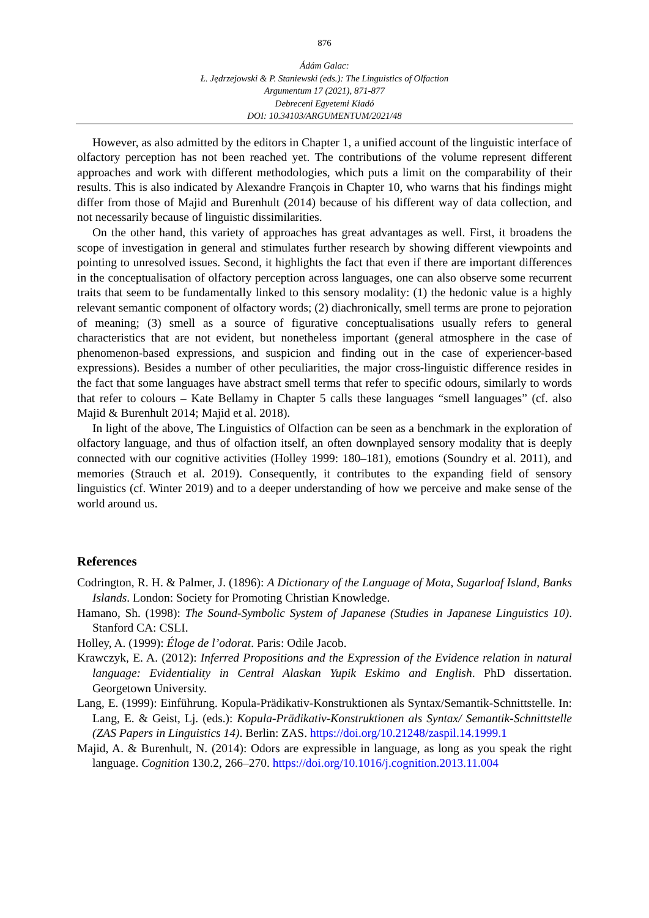876
Ádám Galac:
Ł. Jędrzejowski & P. Staniewski (eds.): The Linguistics of Olfaction
Argumentum 17 (2021), 871-877
Debreceni Egyetemi Kiadó
DOI: 10.34103/ARGUMENTUM/2021/48
However, as also admitted by the editors in Chapter 1, a unified account of the linguistic interface of olfactory perception has not been reached yet. The contributions of the volume represent different approaches and work with different methodologies, which puts a limit on the comparability of their results. This is also indicated by Alexandre François in Chapter 10, who warns that his findings might differ from those of Majid and Burenhult (2014) because of his different way of data collection, and not necessarily because of linguistic dissimilarities.
On the other hand, this variety of approaches has great advantages as well. First, it broadens the scope of investigation in general and stimulates further research by showing different viewpoints and pointing to unresolved issues. Second, it highlights the fact that even if there are important differences in the conceptualisation of olfactory perception across languages, one can also observe some recurrent traits that seem to be fundamentally linked to this sensory modality: (1) the hedonic value is a highly relevant semantic component of olfactory words; (2) diachronically, smell terms are prone to pejoration of meaning; (3) smell as a source of figurative conceptualisations usually refers to general characteristics that are not evident, but nonetheless important (general atmosphere in the case of phenomenon-based expressions, and suspicion and finding out in the case of experiencer-based expressions). Besides a number of other peculiarities, the major cross-linguistic difference resides in the fact that some languages have abstract smell terms that refer to specific odours, similarly to words that refer to colours – Kate Bellamy in Chapter 5 calls these languages “smell languages” (cf. also Majid & Burenhult 2014; Majid et al. 2018).
In light of the above, The Linguistics of Olfaction can be seen as a benchmark in the exploration of olfactory language, and thus of olfaction itself, an often downplayed sensory modality that is deeply connected with our cognitive activities (Holley 1999: 180–181), emotions (Soundry et al. 2011), and memories (Strauch et al. 2019). Consequently, it contributes to the expanding field of sensory linguistics (cf. Winter 2019) and to a deeper understanding of how we perceive and make sense of the world around us.
References
Codrington, R. H. & Palmer, J. (1896): A Dictionary of the Language of Mota, Sugarloaf Island, Banks Islands. London: Society for Promoting Christian Knowledge.
Hamano, Sh. (1998): The Sound-Symbolic System of Japanese (Studies in Japanese Linguistics 10). Stanford CA: CSLI.
Holley, A. (1999): Éloge de l’odorat. Paris: Odile Jacob.
Krawczyk, E. A. (2012): Inferred Propositions and the Expression of the Evidence relation in natural language: Evidentiality in Central Alaskan Yupik Eskimo and English. PhD dissertation. Georgetown University.
Lang, E. (1999): Einführung. Kopula-Prädikativ-Konstruktionen als Syntax/Semantik-Schnittstelle. In: Lang, E. & Geist, Lj. (eds.): Kopula-Prädikativ-Konstruktionen als Syntax/ Semantik-Schnittstelle (ZAS Papers in Linguistics 14). Berlin: ZAS. https://doi.org/10.21248/zaspil.14.1999.1
Majid, A. & Burenhult, N. (2014): Odors are expressible in language, as long as you speak the right language. Cognition 130.2, 266–270. https://doi.org/10.1016/j.cognition.2013.11.004